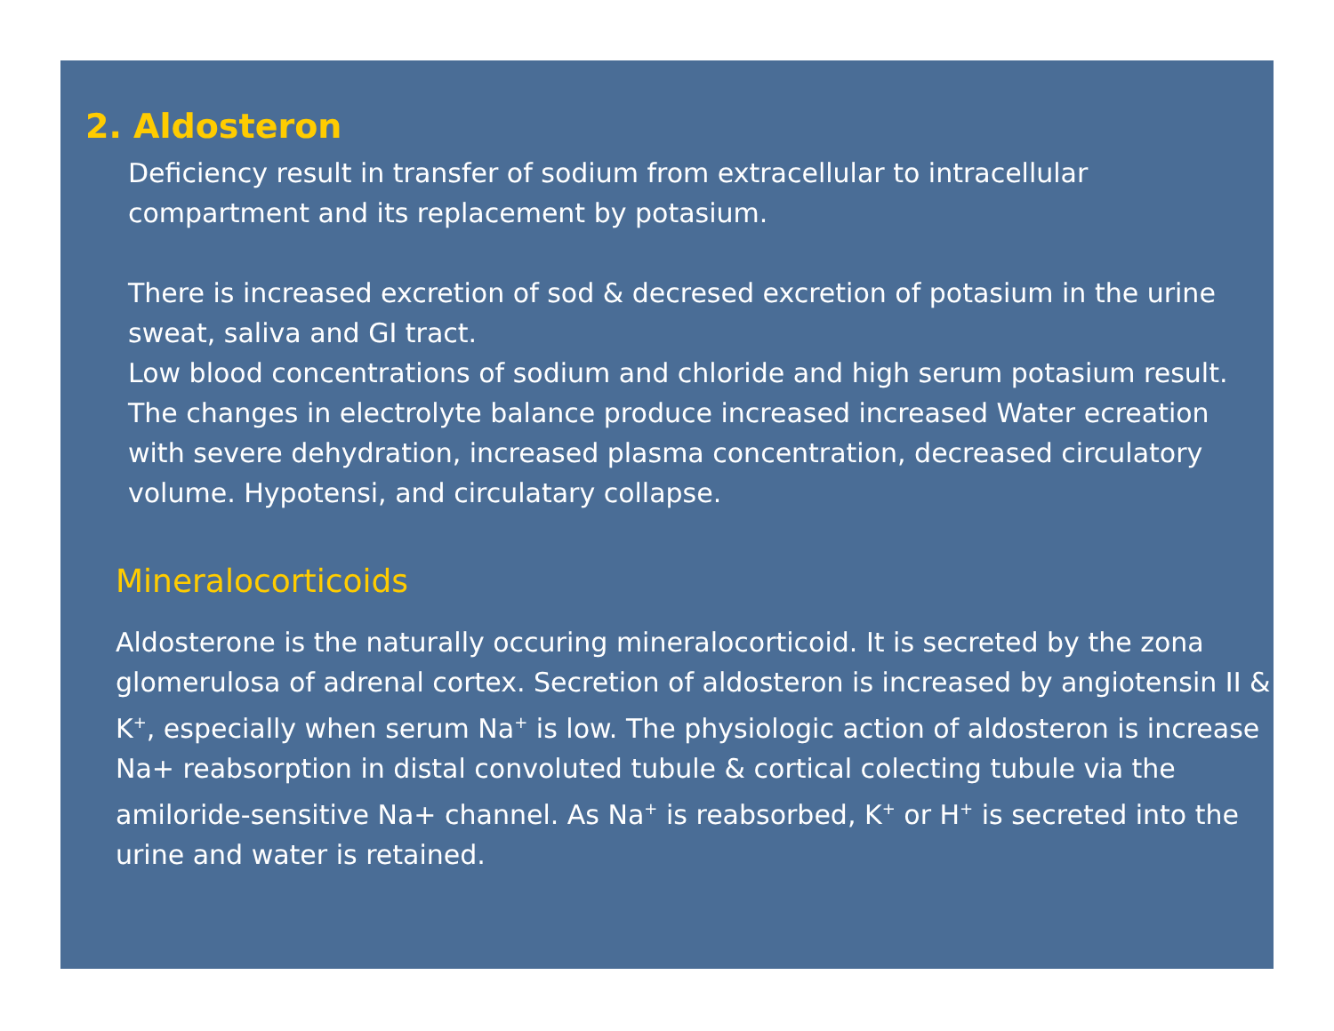2. Aldosteron
Deficiency result in transfer of sodium from extracellular to intracellular compartment and its replacement by potasium.
There is increased excretion of sod & decresed excretion of potasium in the urine sweat, saliva and GI tract.
Low blood concentrations of sodium and chloride and high serum potasium result. The changes in electrolyte balance produce increased increased Water ecreation with severe dehydration, increased plasma concentration, decreased circulatory volume. Hypotensi, and circulatary collapse.
Mineralocorticoids
Aldosterone is the naturally occuring mineralocorticoid. It is secreted by the zona glomerulosa of adrenal cortex. Secretion of aldosteron is increased by angiotensin II & K<sup>+</sup>, especially when serum Na<sup>+</sup> is low. The physiologic action of aldosteron is increase Na+ reabsorption in distal convoluted tubule & cortical colecting tubule via the amiloride-sensitive Na+ channel. As Na<sup>+</sup> is reabsorbed, K<sup>+</sup> or H<sup>+</sup> is secreted into the urine and water is retained.